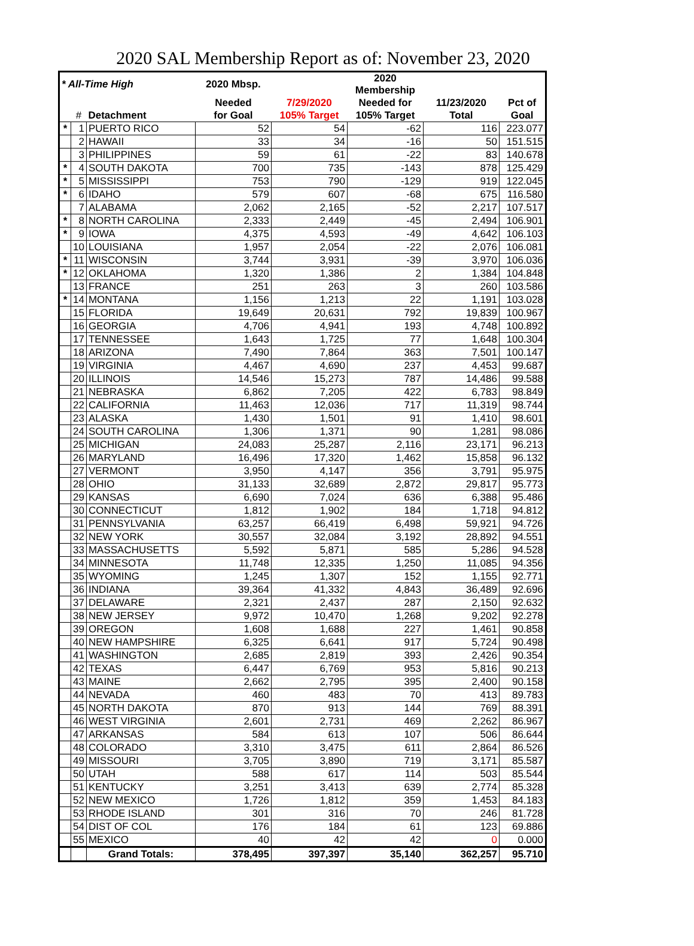2020 SAL Membership Report as of: November 23, 2020
| * All-Time High | | | 2020 Mbsp. | | 2020 Membership | | |
| --- | --- | --- | --- | --- | --- | --- | --- |
| | | | Needed | 7/29/2020 | Needed for | 11/23/2020 | Pct of |
| | # | Detachment | for Goal | 105% Target | 105% Target | Total | Goal |
| * | 1 | PUERTO RICO | 52 | 54 | -62 | 116 | 223.077 |
| | 2 | HAWAII | 33 | 34 | -16 | 50 | 151.515 |
| | 3 | PHILIPPINES | 59 | 61 | -22 | 83 | 140.678 |
| * | 4 | SOUTH DAKOTA | 700 | 735 | -143 | 878 | 125.429 |
| * | 5 | MISSISSIPPI | 753 | 790 | -129 | 919 | 122.045 |
| * | 6 | IDAHO | 579 | 607 | -68 | 675 | 116.580 |
| | 7 | ALABAMA | 2,062 | 2,165 | -52 | 2,217 | 107.517 |
| * | 8 | NORTH CAROLINA | 2,333 | 2,449 | -45 | 2,494 | 106.901 |
| * | 9 | IOWA | 4,375 | 4,593 | -49 | 4,642 | 106.103 |
| | 10 | LOUISIANA | 1,957 | 2,054 | -22 | 2,076 | 106.081 |
| * | 11 | WISCONSIN | 3,744 | 3,931 | -39 | 3,970 | 106.036 |
| * | 12 | OKLAHOMA | 1,320 | 1,386 | 2 | 1,384 | 104.848 |
| | 13 | FRANCE | 251 | 263 | 3 | 260 | 103.586 |
| * | 14 | MONTANA | 1,156 | 1,213 | 22 | 1,191 | 103.028 |
| | 15 | FLORIDA | 19,649 | 20,631 | 792 | 19,839 | 100.967 |
| | 16 | GEORGIA | 4,706 | 4,941 | 193 | 4,748 | 100.892 |
| | 17 | TENNESSEE | 1,643 | 1,725 | 77 | 1,648 | 100.304 |
| | 18 | ARIZONA | 7,490 | 7,864 | 363 | 7,501 | 100.147 |
| | 19 | VIRGINIA | 4,467 | 4,690 | 237 | 4,453 | 99.687 |
| | 20 | ILLINOIS | 14,546 | 15,273 | 787 | 14,486 | 99.588 |
| | 21 | NEBRASKA | 6,862 | 7,205 | 422 | 6,783 | 98.849 |
| | 22 | CALIFORNIA | 11,463 | 12,036 | 717 | 11,319 | 98.744 |
| | 23 | ALASKA | 1,430 | 1,501 | 91 | 1,410 | 98.601 |
| | 24 | SOUTH CAROLINA | 1,306 | 1,371 | 90 | 1,281 | 98.086 |
| | 25 | MICHIGAN | 24,083 | 25,287 | 2,116 | 23,171 | 96.213 |
| | 26 | MARYLAND | 16,496 | 17,320 | 1,462 | 15,858 | 96.132 |
| | 27 | VERMONT | 3,950 | 4,147 | 356 | 3,791 | 95.975 |
| | 28 | OHIO | 31,133 | 32,689 | 2,872 | 29,817 | 95.773 |
| | 29 | KANSAS | 6,690 | 7,024 | 636 | 6,388 | 95.486 |
| | 30 | CONNECTICUT | 1,812 | 1,902 | 184 | 1,718 | 94.812 |
| | 31 | PENNSYLVANIA | 63,257 | 66,419 | 6,498 | 59,921 | 94.726 |
| | 32 | NEW YORK | 30,557 | 32,084 | 3,192 | 28,892 | 94.551 |
| | 33 | MASSACHUSETTS | 5,592 | 5,871 | 585 | 5,286 | 94.528 |
| | 34 | MINNESOTA | 11,748 | 12,335 | 1,250 | 11,085 | 94.356 |
| | 35 | WYOMING | 1,245 | 1,307 | 152 | 1,155 | 92.771 |
| | 36 | INDIANA | 39,364 | 41,332 | 4,843 | 36,489 | 92.696 |
| | 37 | DELAWARE | 2,321 | 2,437 | 287 | 2,150 | 92.632 |
| | 38 | NEW JERSEY | 9,972 | 10,470 | 1,268 | 9,202 | 92.278 |
| | 39 | OREGON | 1,608 | 1,688 | 227 | 1,461 | 90.858 |
| | 40 | NEW HAMPSHIRE | 6,325 | 6,641 | 917 | 5,724 | 90.498 |
| | 41 | WASHINGTON | 2,685 | 2,819 | 393 | 2,426 | 90.354 |
| | 42 | TEXAS | 6,447 | 6,769 | 953 | 5,816 | 90.213 |
| | 43 | MAINE | 2,662 | 2,795 | 395 | 2,400 | 90.158 |
| | 44 | NEVADA | 460 | 483 | 70 | 413 | 89.783 |
| | 45 | NORTH DAKOTA | 870 | 913 | 144 | 769 | 88.391 |
| | 46 | WEST VIRGINIA | 2,601 | 2,731 | 469 | 2,262 | 86.967 |
| | 47 | ARKANSAS | 584 | 613 | 107 | 506 | 86.644 |
| | 48 | COLORADO | 3,310 | 3,475 | 611 | 2,864 | 86.526 |
| | 49 | MISSOURI | 3,705 | 3,890 | 719 | 3,171 | 85.587 |
| | 50 | UTAH | 588 | 617 | 114 | 503 | 85.544 |
| | 51 | KENTUCKY | 3,251 | 3,413 | 639 | 2,774 | 85.328 |
| | 52 | NEW MEXICO | 1,726 | 1,812 | 359 | 1,453 | 84.183 |
| | 53 | RHODE ISLAND | 301 | 316 | 70 | 246 | 81.728 |
| | 54 | DIST OF COL | 176 | 184 | 61 | 123 | 69.886 |
| | 55 | MEXICO | 40 | 42 | 42 | 0 | 0.000 |
| | | Grand Totals: | 378,495 | 397,397 | 35,140 | 362,257 | 95.710 |